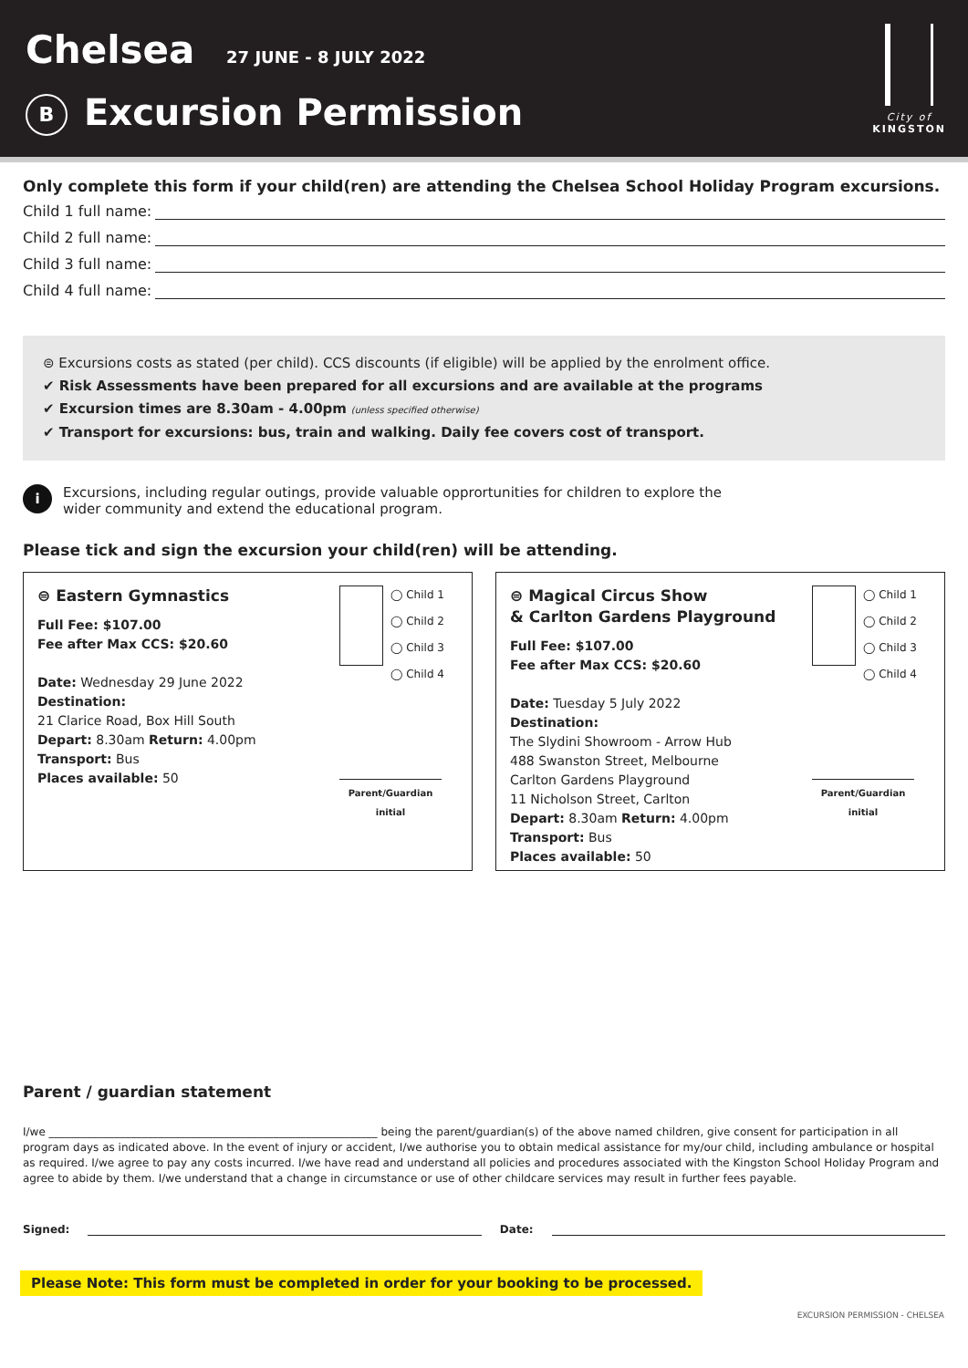Chelsea 27 JUNE - 8 JULY 2022
B Excursion Permission
City of
KINGSTON
Only complete this form if your child(ren) are attending the Chelsea School Holiday Program excursions.
Child 1 full name:
Child 2 full name:
Child 3 full name:
Child 4 full name:
⊜ Excursions costs as stated (per child). CCS discounts (if eligible) will be applied by the enrolment office.
✔ Risk Assessments have been prepared for all excursions and are available at the programs
✔ Excursion times are 8.30am - 4.00pm (unless specified otherwise)
✔ Transport for excursions: bus, train and walking. Daily fee covers cost of transport.
i
Excursions, including regular outings, provide valuable opprortunities for children to explore the
wider community and extend the educational program.
Please tick and sign the excursion your child(ren) will be attending.
⊜ Eastern Gymnastics
Full Fee: $107.00
Fee after Max CCS: $20.60
Date: Wednesday 29 June 2022
Destination:
21 Clarice Road, Box Hill South
Depart: 8.30am Return: 4.00pm
Transport: Bus
Places available: 50
◯ Child 1
◯ Child 2
◯ Child 3
◯ Child 4
Parent/Guardian initial
⊜ Magical Circus Show
& Carlton Gardens Playground
Full Fee: $107.00
Fee after Max CCS: $20.60
Date: Tuesday 5 July 2022
Destination:
The Slydini Showroom - Arrow Hub
488 Swanston Street, Melbourne
Carlton Gardens Playground
11 Nicholson Street, Carlton
Depart: 8.30am Return: 4.00pm
Transport: Bus
Places available: 50
◯ Child 1
◯ Child 2
◯ Child 3
◯ Child 4
Parent/Guardian initial
Parent / guardian statement
I/we ____________________________________________________________ being the parent/guardian(s) of the above named children, give consent for participation in all program days as indicated above. In the event of injury or accident, I/we authorise you to obtain medical assistance for my/our child, including ambulance or hospital as required. I/we agree to pay any costs incurred. I/we have read and understand all policies and procedures associated with the Kingston School Holiday Program and agree to abide by them. I/we understand that a change in circumstance or use of other childcare services may result in further fees payable.
Signed:
Date:
Please Note: This form must be completed in order for your booking to be processed.
EXCURSION PERMISSION - CHELSEA